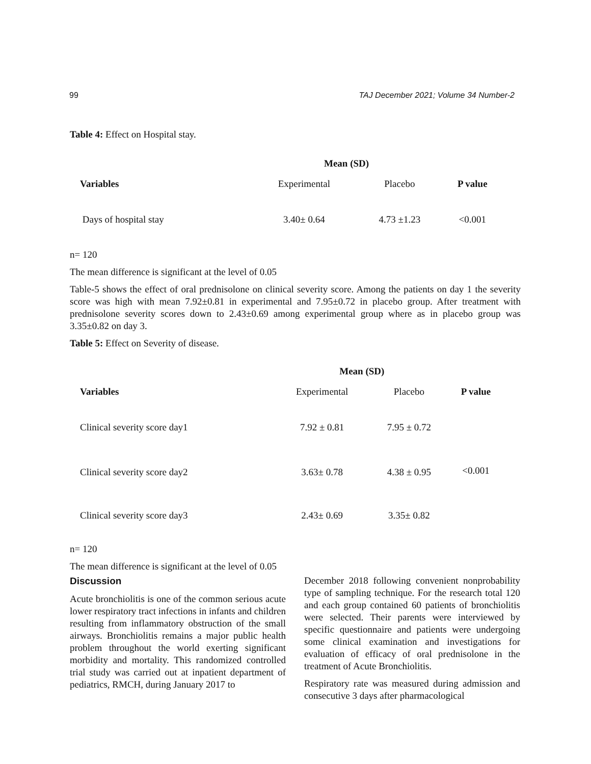99 TAJ December 2021; Volume 34 Number-2
Table 4: Effect on Hospital stay.
| | Mean (SD) | | |
| Variables | Experimental | Placebo | P value |
| Days of hospital stay | 3.40± 0.64 | 4.73 ±1.23 | <0.001 |
n= 120
The mean difference is significant at the level of 0.05
Table-5 shows the effect of oral prednisolone on clinical severity score. Among the patients on day 1 the severity score was high with mean 7.92±0.81 in experimental and 7.95±0.72 in placebo group. After treatment with prednisolone severity scores down to 2.43±0.69 among experimental group where as in placebo group was 3.35±0.82 on day 3.
Table 5: Effect on Severity of disease.
| | Mean (SD) | | |
| Variables | Experimental | Placebo | P value |
| Clinical severity score day1 | 7.92 ± 0.81 | 7.95 ± 0.72 | <0.001 |
| Clinical severity score day2 | 3.63± 0.78 | 4.38 ± 0.95 | |
| Clinical severity score day3 | 2.43± 0.69 | 3.35± 0.82 | |
n= 120
The mean difference is significant at the level of 0.05
Discussion
Acute bronchiolitis is one of the common serious acute lower respiratory tract infections in infants and children resulting from inflammatory obstruction of the small airways. Bronchiolitis remains a major public health problem throughout the world exerting significant morbidity and mortality. This randomized controlled trial study was carried out at inpatient department of pediatrics, RMCH, during January 2017 to
December 2018 following convenient nonprobability type of sampling technique. For the research total 120 and each group contained 60 patients of bronchiolitis were selected. Their parents were interviewed by specific questionnaire and patients were undergoing some clinical examination and investigations for evaluation of efficacy of oral prednisolone in the treatment of Acute Bronchiolitis.
Respiratory rate was measured during admission and consecutive 3 days after pharmacological